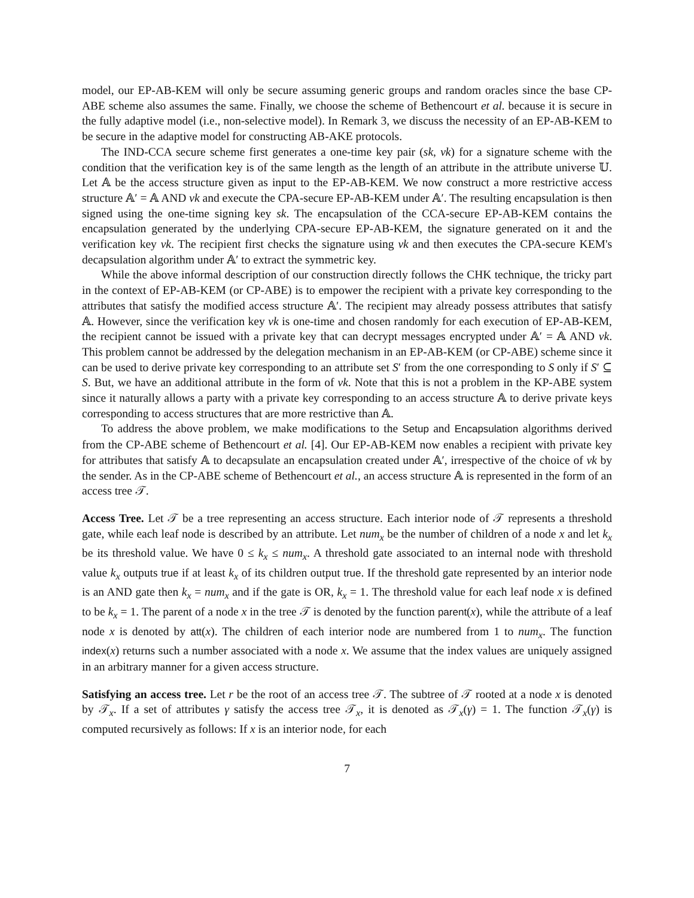model, our EP-AB-KEM will only be secure assuming generic groups and random oracles since the base CP-ABE scheme also assumes the same. Finally, we choose the scheme of Bethencourt et al. because it is secure in the fully adaptive model (i.e., non-selective model). In Remark 3, we discuss the necessity of an EP-AB-KEM to be secure in the adaptive model for constructing AB-AKE protocols.
The IND-CCA secure scheme first generates a one-time key pair (sk, vk) for a signature scheme with the condition that the verification key is of the same length as the length of an attribute in the attribute universe 𝕌. Let 𝔸 be the access structure given as input to the EP-AB-KEM. We now construct a more restrictive access structure 𝔸′ = 𝔸 AND vk and execute the CPA-secure EP-AB-KEM under 𝔸′. The resulting encapsulation is then signed using the one-time signing key sk. The encapsulation of the CCA-secure EP-AB-KEM contains the encapsulation generated by the underlying CPA-secure EP-AB-KEM, the signature generated on it and the verification key vk. The recipient first checks the signature using vk and then executes the CPA-secure KEM's decapsulation algorithm under 𝔸′ to extract the symmetric key.
While the above informal description of our construction directly follows the CHK technique, the tricky part in the context of EP-AB-KEM (or CP-ABE) is to empower the recipient with a private key corresponding to the attributes that satisfy the modified access structure 𝔸′. The recipient may already possess attributes that satisfy 𝔸. However, since the verification key vk is one-time and chosen randomly for each execution of EP-AB-KEM, the recipient cannot be issued with a private key that can decrypt messages encrypted under 𝔸′ = 𝔸 AND vk. This problem cannot be addressed by the delegation mechanism in an EP-AB-KEM (or CP-ABE) scheme since it can be used to derive private key corresponding to an attribute set S′ from the one corresponding to S only if S′ ⊆ S. But, we have an additional attribute in the form of vk. Note that this is not a problem in the KP-ABE system since it naturally allows a party with a private key corresponding to an access structure 𝔸 to derive private keys corresponding to access structures that are more restrictive than 𝔸.
To address the above problem, we make modifications to the Setup and Encapsulation algorithms derived from the CP-ABE scheme of Bethencourt et al. [4]. Our EP-AB-KEM now enables a recipient with private key for attributes that satisfy 𝔸 to decapsulate an encapsulation created under 𝔸′, irrespective of the choice of vk by the sender. As in the CP-ABE scheme of Bethencourt et al., an access structure 𝔸 is represented in the form of an access tree 𝒯.
Access Tree. Let 𝒯 be a tree representing an access structure. Each interior node of 𝒯 represents a threshold gate, while each leaf node is described by an attribute. Let num<sub>x</sub> be the number of children of a node x and let k<sub>x</sub> be its threshold value. We have 0 ≤ k<sub>x</sub> ≤ num<sub>x</sub>. A threshold gate associated to an internal node with threshold value k<sub>x</sub> outputs true if at least k<sub>x</sub> of its children output true. If the threshold gate represented by an interior node is an AND gate then k<sub>x</sub> = num<sub>x</sub> and if the gate is OR, k<sub>x</sub> = 1. The threshold value for each leaf node x is defined to be k<sub>x</sub> = 1. The parent of a node x in the tree 𝒯 is denoted by the function parent(x), while the attribute of a leaf node x is denoted by att(x). The children of each interior node are numbered from 1 to num<sub>x</sub>. The function index(x) returns such a number associated with a node x. We assume that the index values are uniquely assigned in an arbitrary manner for a given access structure.
Satisfying an access tree. Let r be the root of an access tree 𝒯. The subtree of 𝒯 rooted at a node x is denoted by 𝒯<sub>x</sub>. If a set of attributes γ satisfy the access tree 𝒯<sub>x</sub>, it is denoted as 𝒯<sub>x</sub>(γ) = 1. The function 𝒯<sub>x</sub>(γ) is computed recursively as follows: If x is an interior node, for each
7